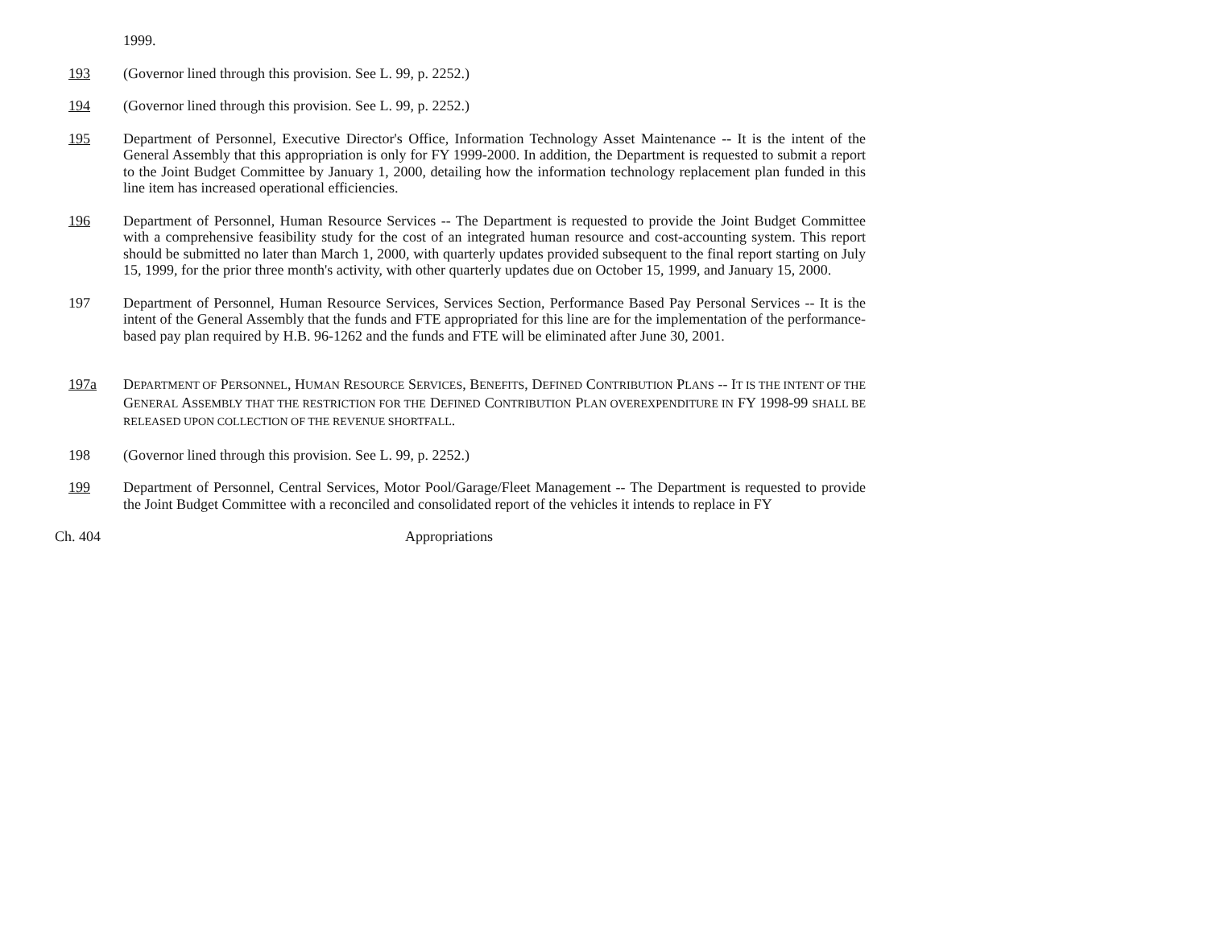1999.
193 (Governor lined through this provision. See L. 99, p. 2252.)
194 (Governor lined through this provision. See L. 99, p. 2252.)
195 Department of Personnel, Executive Director's Office, Information Technology Asset Maintenance -- It is the intent of the General Assembly that this appropriation is only for FY 1999-2000. In addition, the Department is requested to submit a report to the Joint Budget Committee by January 1, 2000, detailing how the information technology replacement plan funded in this line item has increased operational efficiencies.
196 Department of Personnel, Human Resource Services -- The Department is requested to provide the Joint Budget Committee with a comprehensive feasibility study for the cost of an integrated human resource and cost-accounting system. This report should be submitted no later than March 1, 2000, with quarterly updates provided subsequent to the final report starting on July 15, 1999, for the prior three month's activity, with other quarterly updates due on October 15, 1999, and January 15, 2000.
197 Department of Personnel, Human Resource Services, Services Section, Performance Based Pay Personal Services -- It is the intent of the General Assembly that the funds and FTE appropriated for this line are for the implementation of the performance-based pay plan required by H.B. 96-1262 and the funds and FTE will be eliminated after June 30, 2001.
197a DEPARTMENT OF PERSONNEL, HUMAN RESOURCE SERVICES, BENEFITS, DEFINED CONTRIBUTION PLANS -- IT IS THE INTENT OF THE GENERAL ASSEMBLY THAT THE RESTRICTION FOR THE DEFINED CONTRIBUTION PLAN OVEREXPENDITURE IN FY 1998-99 SHALL BE RELEASED UPON COLLECTION OF THE REVENUE SHORTFALL.
198 (Governor lined through this provision. See L. 99, p. 2252.)
199 Department of Personnel, Central Services, Motor Pool/Garage/Fleet Management -- The Department is requested to provide the Joint Budget Committee with a reconciled and consolidated report of the vehicles it intends to replace in FY
Ch. 404 Appropriations